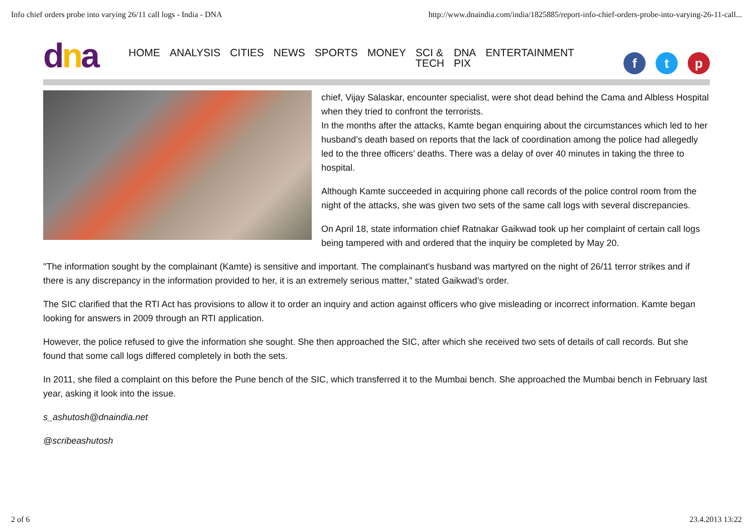Info chief orders probe into varying 26/11 call logs - India - DNA http://www.dnaindia.com/india/1825885/report-info-chief-orders-probe-into-varying-26-11-call...
dna
HOME ANALYSIS CITIES NEWS SPORTS MONEY SCI &
TECH DNA
PIX ENTERTAINMENT
f t p
chief, Vijay Salaskar, encounter specialist, were shot dead behind the Cama and Albless Hospital when they tried to confront the terrorists.
In the months after the attacks, Kamte began enquiring about the circumstances which led to her husband’s death based on reports that the lack of coordination among the police had allegedly led to the three officers’ deaths. There was a delay of over 40 minutes in taking the three to hospital.
Although Kamte succeeded in acquiring phone call records of the police control room from the night of the attacks, she was given two sets of the same call logs with several discrepancies.
On April 18, state information chief Ratnakar Gaikwad took up her complaint of certain call logs being tampered with and ordered that the inquiry be completed by May 20.
"The information sought by the complainant (Kamte) is sensitive and important. The complainant’s husband was martyred on the night of 26/11 terror strikes and if there is any discrepancy in the information provided to her, it is an extremely serious matter,” stated Gaikwad’s order.
The SIC clarified that the RTI Act has provisions to allow it to order an inquiry and action against officers who give misleading or incorrect information. Kamte began looking for answers in 2009 through an RTI application.
However, the police refused to give the information she sought. She then approached the SIC, after which she received two sets of details of call records. But she found that some call logs differed completely in both the sets.
In 2011, she filed a complaint on this before the Pune bench of the SIC, which transferred it to the Mumbai bench. She approached the Mumbai bench in February last year, asking it look into the issue.
s_ashutosh@dnaindia.net
@scribeashutosh
2 of 6 23.4.2013 13:22